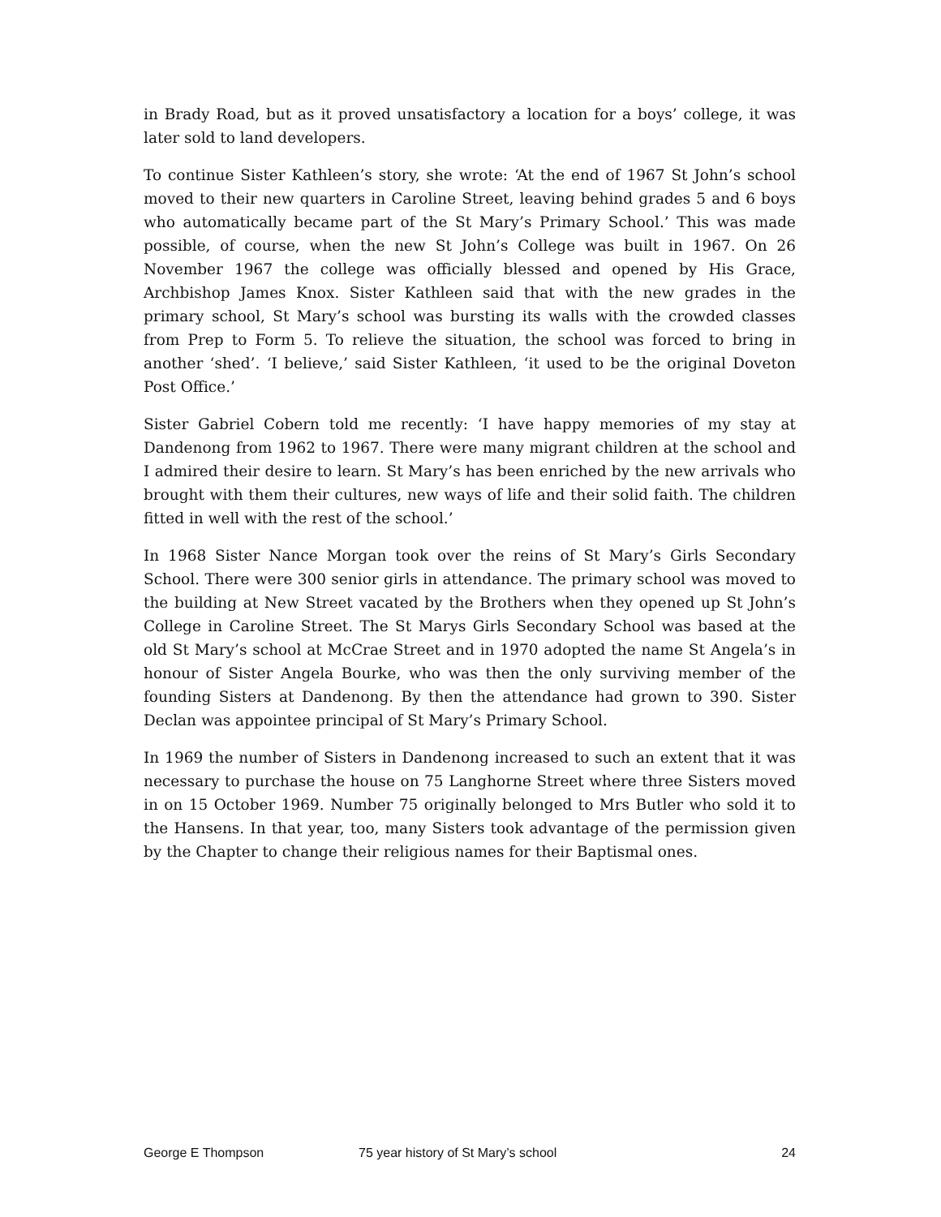in Brady Road, but as it proved unsatisfactory a location for a boys’ college, it was later sold to land developers.
To continue Sister Kathleen’s story, she wrote: ‘At the end of 1967 St John’s school moved to their new quarters in Caroline Street, leaving behind grades 5 and 6 boys who automatically became part of the St Mary’s Primary School.’ This was made possible, of course, when the new St John’s College was built in 1967. On 26 November 1967 the college was officially blessed and opened by His Grace, Archbishop James Knox. Sister Kathleen said that with the new grades in the primary school, St Mary’s school was bursting its walls with the crowded classes from Prep to Form 5. To relieve the situation, the school was forced to bring in another ‘shed’. ‘I believe,’ said Sister Kathleen, ‘it used to be the original Doveton Post Office.’
Sister Gabriel Cobern told me recently: ‘I have happy memories of my stay at Dandenong from 1962 to 1967. There were many migrant children at the school and I admired their desire to learn. St Mary’s has been enriched by the new arrivals who brought with them their cultures, new ways of life and their solid faith. The children fitted in well with the rest of the school.’
In 1968 Sister Nance Morgan took over the reins of St Mary’s Girls Secondary School. There were 300 senior girls in attendance. The primary school was moved to the building at New Street vacated by the Brothers when they opened up St John’s College in Caroline Street. The St Marys Girls Secondary School was based at the old St Mary’s school at McCrae Street and in 1970 adopted the name St Angela’s in honour of Sister Angela Bourke, who was then the only surviving member of the founding Sisters at Dandenong. By then the attendance had grown to 390. Sister Declan was appointee principal of St Mary’s Primary School.
In 1969 the number of Sisters in Dandenong increased to such an extent that it was necessary to purchase the house on 75 Langhorne Street where three Sisters moved in on 15 October 1969. Number 75 originally belonged to Mrs Butler who sold it to the Hansens. In that year, too, many Sisters took advantage of the permission given by the Chapter to change their religious names for their Baptismal ones.
George E Thompson 75 year history of St Mary’s school 24